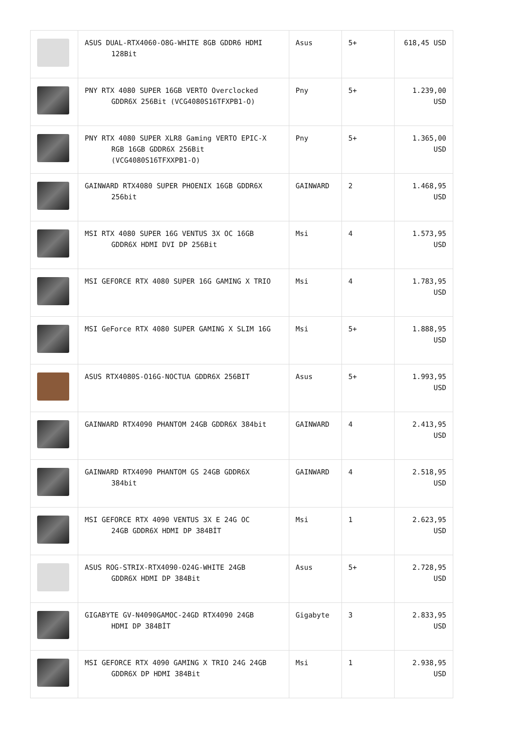| | ASUS DUAL-RTX4060-O8G-WHITE 8GB GDDR6 HDMI 128Bit | Asus | 5+ | 618,45 USD |
| | PNY RTX 4080 SUPER 16GB VERTO Overclocked GDDR6X 256Bit (VCG4080S16TFXPB1-O) | Pny | 5+ | 1.239,00 USD |
| | PNY RTX 4080 SUPER XLR8 Gaming VERTO EPIC-X RGB 16GB GDDR6X 256Bit (VCG4080S16TFXXPB1-O) | Pny | 5+ | 1.365,00 USD |
| | GAINWARD RTX4080 SUPER PHOENIX 16GB GDDR6X 256bit | GAINWARD | 2 | 1.468,95 USD |
| | MSI RTX 4080 SUPER 16G VENTUS 3X OC 16GB GDDR6X HDMI DVI DP 256Bit | Msi | 4 | 1.573,95 USD |
| | MSI GEFORCE RTX 4080 SUPER 16G GAMING X TRIO | Msi | 4 | 1.783,95 USD |
| | MSI GeForce RTX 4080 SUPER GAMING X SLIM 16G | Msi | 5+ | 1.888,95 USD |
| | ASUS RTX4080S-O16G-NOCTUA GDDR6X 256BIT | Asus | 5+ | 1.993,95 USD |
| | GAINWARD RTX4090 PHANTOM 24GB GDDR6X 384bit | GAINWARD | 4 | 2.413,95 USD |
| | GAINWARD RTX4090 PHANTOM GS 24GB GDDR6X 384bit | GAINWARD | 4 | 2.518,95 USD |
| | MSI GEFORCE RTX 4090 VENTUS 3X E 24G OC 24GB GDDR6X HDMI DP 384BİT | Msi | 1 | 2.623,95 USD |
| | ASUS ROG-STRIX-RTX4090-O24G-WHITE 24GB GDDR6X HDMI DP 384Bit | Asus | 5+ | 2.728,95 USD |
| | GIGABYTE GV-N4090GAMOC-24GD RTX4090 24GB HDMI DP 384BİT | Gigabyte | 3 | 2.833,95 USD |
| | MSI GEFORCE RTX 4090 GAMING X TRIO 24G 24GB GDDR6X DP HDMI 384Bit | Msi | 1 | 2.938,95 USD |